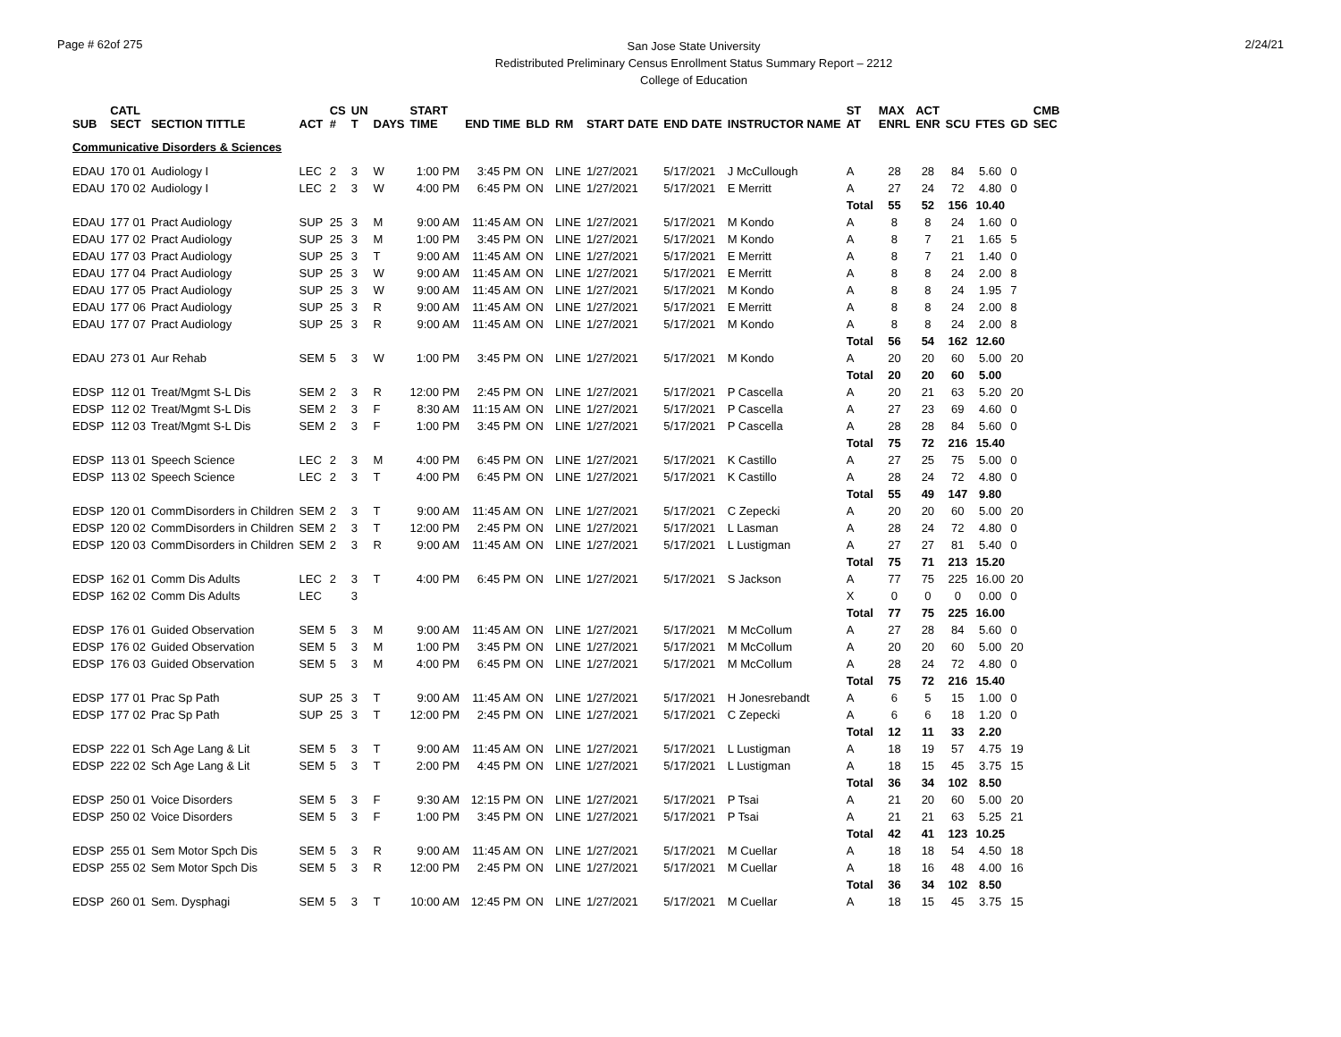Page # 62of 275
San Jose State University
Redistributed Preliminary Census Enrollment Status Summary Report – 2212
College of Education
2/24/21
| SUB | CATL SECT | SECTION TITTLE | ACT | CS # | UN T | DAYS | START TIME | END TIME | BLD | RM | START DATE | END DATE | INSTRUCTOR NAME | ST AT | MAX ENRL | ACT ENR | SCU | FTES | GD | CMB SEC |
| --- | --- | --- | --- | --- | --- | --- | --- | --- | --- | --- | --- | --- | --- | --- | --- | --- | --- | --- | --- | --- |
| Communicative Disorders & Sciences | | | | | | | | | | | | | | | | | | | | |
| EDAU | 170 01 | Audiology I | LEC | 2 | 3 | W | 1:00 PM | 3:45 PM | ON | LINE | 1/27/2021 | 5/17/2021 | J McCullough | A | 28 | 28 | 84 | 5.60 | 0 | |
| EDAU | 170 02 | Audiology I | LEC | 2 | 3 | W | 4:00 PM | 6:45 PM | ON | LINE | 1/27/2021 | 5/17/2021 | E Merritt | A | 27 | 24 | 72 | 4.80 | 0 | |
| | | | | | | | | | | | | | | Total | 55 | 52 | 156 | 10.40 | | |
| EDAU | 177 01 | Pract Audiology | SUP | 25 | 3 | M | 9:00 AM | 11:45 AM | ON | LINE | 1/27/2021 | 5/17/2021 | M Kondo | A | 8 | 8 | 24 | 1.60 | 0 | |
| EDAU | 177 02 | Pract Audiology | SUP | 25 | 3 | M | 1:00 PM | 3:45 PM | ON | LINE | 1/27/2021 | 5/17/2021 | M Kondo | A | 8 | 7 | 21 | 1.65 | 5 | |
| EDAU | 177 03 | Pract Audiology | SUP | 25 | 3 | T | 9:00 AM | 11:45 AM | ON | LINE | 1/27/2021 | 5/17/2021 | E Merritt | A | 8 | 7 | 21 | 1.40 | 0 | |
| EDAU | 177 04 | Pract Audiology | SUP | 25 | 3 | W | 9:00 AM | 11:45 AM | ON | LINE | 1/27/2021 | 5/17/2021 | E Merritt | A | 8 | 8 | 24 | 2.00 | 8 | |
| EDAU | 177 05 | Pract Audiology | SUP | 25 | 3 | W | 9:00 AM | 11:45 AM | ON | LINE | 1/27/2021 | 5/17/2021 | M Kondo | A | 8 | 8 | 24 | 1.95 | 7 | |
| EDAU | 177 06 | Pract Audiology | SUP | 25 | 3 | R | 9:00 AM | 11:45 AM | ON | LINE | 1/27/2021 | 5/17/2021 | E Merritt | A | 8 | 8 | 24 | 2.00 | 8 | |
| EDAU | 177 07 | Pract Audiology | SUP | 25 | 3 | R | 9:00 AM | 11:45 AM | ON | LINE | 1/27/2021 | 5/17/2021 | M Kondo | A | 8 | 8 | 24 | 2.00 | 8 | |
| | | | | | | | | | | | | | | Total | 56 | 54 | 162 | 12.60 | | |
| EDAU | 273 01 | Aur Rehab | SEM | 5 | 3 | W | 1:00 PM | 3:45 PM | ON | LINE | 1/27/2021 | 5/17/2021 | M Kondo | A | 20 | 20 | 60 | 5.00 | 20 | |
| | | | | | | | | | | | | | | Total | 20 | 20 | 60 | 5.00 | | |
| EDSP | 112 01 | Treat/Mgmt S-L Dis | SEM | 2 | 3 | R | 12:00 PM | 2:45 PM | ON | LINE | 1/27/2021 | 5/17/2021 | P Cascella | A | 20 | 21 | 63 | 5.20 | 20 | |
| EDSP | 112 02 | Treat/Mgmt S-L Dis | SEM | 2 | 3 | F | 8:30 AM | 11:15 AM | ON | LINE | 1/27/2021 | 5/17/2021 | P Cascella | A | 27 | 23 | 69 | 4.60 | 0 | |
| EDSP | 112 03 | Treat/Mgmt S-L Dis | SEM | 2 | 3 | F | 1:00 PM | 3:45 PM | ON | LINE | 1/27/2021 | 5/17/2021 | P Cascella | A | 28 | 28 | 84 | 5.60 | 0 | |
| | | | | | | | | | | | | | | Total | 75 | 72 | 216 | 15.40 | | |
| EDSP | 113 01 | Speech Science | LEC | 2 | 3 | M | 4:00 PM | 6:45 PM | ON | LINE | 1/27/2021 | 5/17/2021 | K Castillo | A | 27 | 25 | 75 | 5.00 | 0 | |
| EDSP | 113 02 | Speech Science | LEC | 2 | 3 | T | 4:00 PM | 6:45 PM | ON | LINE | 1/27/2021 | 5/17/2021 | K Castillo | A | 28 | 24 | 72 | 4.80 | 0 | |
| | | | | | | | | | | | | | | Total | 55 | 49 | 147 | 9.80 | | |
| EDSP | 120 01 | CommDisorders in Children | SEM | 2 | 3 | T | 9:00 AM | 11:45 AM | ON | LINE | 1/27/2021 | 5/17/2021 | C Zepecki | A | 20 | 20 | 60 | 5.00 | 20 | |
| EDSP | 120 02 | CommDisorders in Children | SEM | 2 | 3 | T | 12:00 PM | 2:45 PM | ON | LINE | 1/27/2021 | 5/17/2021 | L Lasman | A | 28 | 24 | 72 | 4.80 | 0 | |
| EDSP | 120 03 | CommDisorders in Children | SEM | 2 | 3 | R | 9:00 AM | 11:45 AM | ON | LINE | 1/27/2021 | 5/17/2021 | L Lustigman | A | 27 | 27 | 81 | 5.40 | 0 | |
| | | | | | | | | | | | | | | Total | 75 | 71 | 213 | 15.20 | | |
| EDSP | 162 01 | Comm Dis Adults | LEC | 2 | 3 | T | 4:00 PM | 6:45 PM | ON | LINE | 1/27/2021 | 5/17/2021 | S Jackson | A | 77 | 75 | 225 | 16.00 | 20 | |
| EDSP | 162 02 | Comm Dis Adults | LEC | | 3 | | | | | | | | | X | 0 | 0 | 0 | 0.00 | 0 | |
| | | | | | | | | | | | | | | Total | 77 | 75 | 225 | 16.00 | | |
| EDSP | 176 01 | Guided Observation | SEM | 5 | 3 | M | 9:00 AM | 11:45 AM | ON | LINE | 1/27/2021 | 5/17/2021 | M McCollum | A | 27 | 28 | 84 | 5.60 | 0 | |
| EDSP | 176 02 | Guided Observation | SEM | 5 | 3 | M | 1:00 PM | 3:45 PM | ON | LINE | 1/27/2021 | 5/17/2021 | M McCollum | A | 20 | 20 | 60 | 5.00 | 20 | |
| EDSP | 176 03 | Guided Observation | SEM | 5 | 3 | M | 4:00 PM | 6:45 PM | ON | LINE | 1/27/2021 | 5/17/2021 | M McCollum | A | 28 | 24 | 72 | 4.80 | 0 | |
| | | | | | | | | | | | | | | Total | 75 | 72 | 216 | 15.40 | | |
| EDSP | 177 01 | Prac Sp Path | SUP | 25 | 3 | T | 9:00 AM | 11:45 AM | ON | LINE | 1/27/2021 | 5/17/2021 | H Jonesrebandt | A | 6 | 5 | 15 | 1.00 | 0 | |
| EDSP | 177 02 | Prac Sp Path | SUP | 25 | 3 | T | 12:00 PM | 2:45 PM | ON | LINE | 1/27/2021 | 5/17/2021 | C Zepecki | A | 6 | 6 | 18 | 1.20 | 0 | |
| | | | | | | | | | | | | | | Total | 12 | 11 | 33 | 2.20 | | |
| EDSP | 222 01 | Sch Age Lang & Lit | SEM | 5 | 3 | T | 9:00 AM | 11:45 AM | ON | LINE | 1/27/2021 | 5/17/2021 | L Lustigman | A | 18 | 19 | 57 | 4.75 | 19 | |
| EDSP | 222 02 | Sch Age Lang & Lit | SEM | 5 | 3 | T | 2:00 PM | 4:45 PM | ON | LINE | 1/27/2021 | 5/17/2021 | L Lustigman | A | 18 | 15 | 45 | 3.75 | 15 | |
| | | | | | | | | | | | | | | Total | 36 | 34 | 102 | 8.50 | | |
| EDSP | 250 01 | Voice Disorders | SEM | 5 | 3 | F | 9:30 AM | 12:15 PM | ON | LINE | 1/27/2021 | 5/17/2021 | P Tsai | A | 21 | 20 | 60 | 5.00 | 20 | |
| EDSP | 250 02 | Voice Disorders | SEM | 5 | 3 | F | 1:00 PM | 3:45 PM | ON | LINE | 1/27/2021 | 5/17/2021 | P Tsai | A | 21 | 21 | 63 | 5.25 | 21 | |
| | | | | | | | | | | | | | | Total | 42 | 41 | 123 | 10.25 | | |
| EDSP | 255 01 | Sem Motor Spch Dis | SEM | 5 | 3 | R | 9:00 AM | 11:45 AM | ON | LINE | 1/27/2021 | 5/17/2021 | M Cuellar | A | 18 | 18 | 54 | 4.50 | 18 | |
| EDSP | 255 02 | Sem Motor Spch Dis | SEM | 5 | 3 | R | 12:00 PM | 2:45 PM | ON | LINE | 1/27/2021 | 5/17/2021 | M Cuellar | A | 18 | 16 | 48 | 4.00 | 16 | |
| | | | | | | | | | | | | | | Total | 36 | 34 | 102 | 8.50 | | |
| EDSP | 260 01 | Sem. Dysphagi | SEM | 5 | 3 | T | 10:00 AM | 12:45 PM | ON | LINE | 1/27/2021 | 5/17/2021 | M Cuellar | A | 18 | 15 | 45 | 3.75 | 15 | |